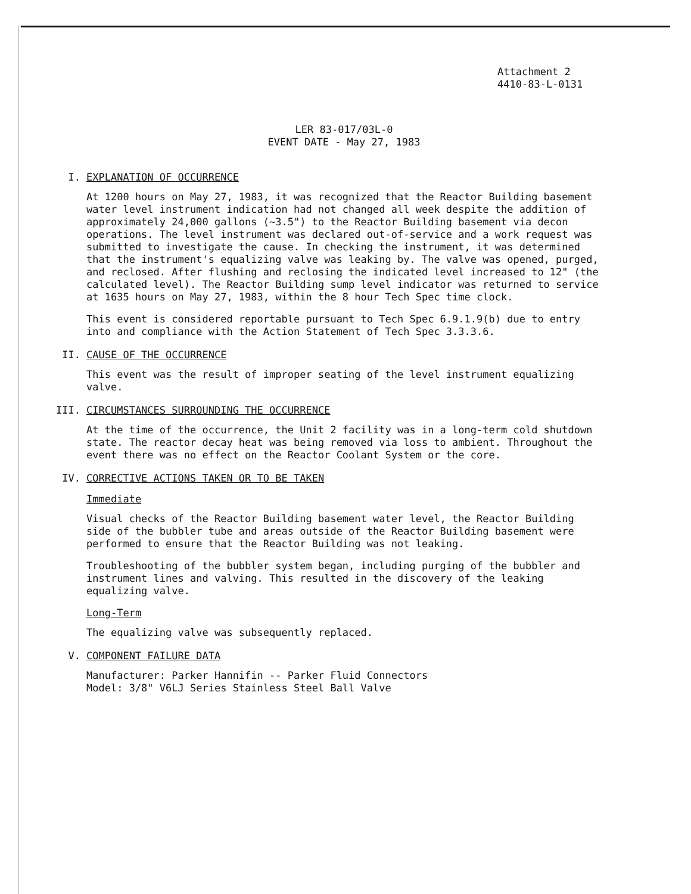Attachment 2
4410-83-L-0131
LER 83-017/03L-0
EVENT DATE - May 27, 1983
I. EXPLANATION OF OCCURRENCE
At 1200 hours on May 27, 1983, it was recognized that the Reactor Building basement water level instrument indication had not changed all week despite the addition of approximately 24,000 gallons (~3.5") to the Reactor Building basement via decon operations. The level instrument was declared out-of-service and a work request was submitted to investigate the cause. In checking the instrument, it was determined that the instrument's equalizing valve was leaking by. The valve was opened, purged, and reclosed. After flushing and reclosing the indicated level increased to 12" (the calculated level). The Reactor Building sump level indicator was returned to service at 1635 hours on May 27, 1983, within the 8 hour Tech Spec time clock.
This event is considered reportable pursuant to Tech Spec 6.9.1.9(b) due to entry into and compliance with the Action Statement of Tech Spec 3.3.3.6.
II. CAUSE OF THE OCCURRENCE
This event was the result of improper seating of the level instrument equalizing valve.
III. CIRCUMSTANCES SURROUNDING THE OCCURRENCE
At the time of the occurrence, the Unit 2 facility was in a long-term cold shutdown state. The reactor decay heat was being removed via loss to ambient. Throughout the event there was no effect on the Reactor Coolant System or the core.
IV. CORRECTIVE ACTIONS TAKEN OR TO BE TAKEN
Immediate
Visual checks of the Reactor Building basement water level, the Reactor Building side of the bubbler tube and areas outside of the Reactor Building basement were performed to ensure that the Reactor Building was not leaking.
Troubleshooting of the bubbler system began, including purging of the bubbler and instrument lines and valving. This resulted in the discovery of the leaking equalizing valve.
Long-Term
The equalizing valve was subsequently replaced.
V. COMPONENT FAILURE DATA
Manufacturer: Parker Hannifin -- Parker Fluid Connectors
Model: 3/8" V6LJ Series Stainless Steel Ball Valve